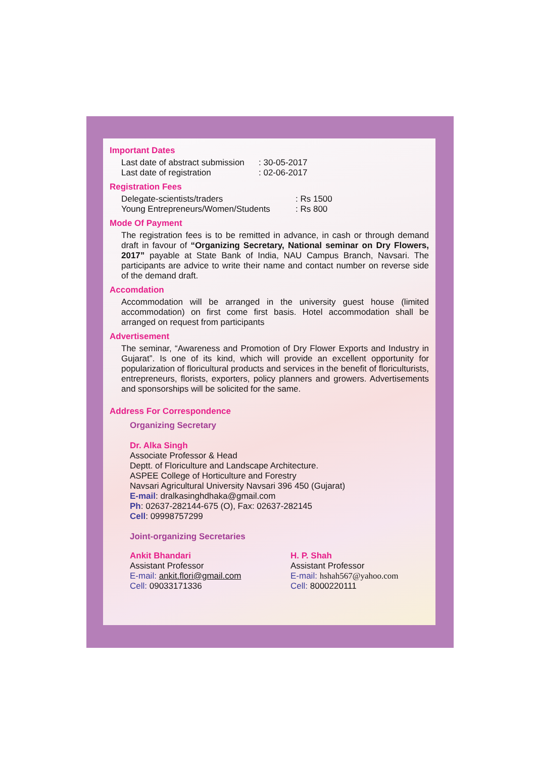Important Dates
Last date of abstract submission: 30-05-2017
Last date of registration: 02-06-2017
Registration Fees
Delegate-scientists/traders: Rs 1500
Young Entrepreneurs/Women/Students: Rs 800
Mode Of Payment
The registration fees is to be remitted in advance, in cash or through demand draft in favour of “Organizing Secretary, National seminar on Dry Flowers, 2017” payable at State Bank of India, NAU Campus Branch, Navsari. The participants are advice to write their name and contact number on reverse side of the demand draft.
Accomdation
Accommodation will be arranged in the university guest house (limited accommodation) on first come first basis. Hotel accommodation shall be arranged on request from participants
Advertisement
The seminar, “Awareness and Promotion of Dry Flower Exports and Industry in Gujarat”. Is one of its kind, which will provide an excellent opportunity for popularization of floricultural products and services in the benefit of floriculturists, entrepreneurs, florists, exporters, policy planners and growers. Advertisements and sponsorships will be solicited for the same.
Address For Correspondence
Organizing Secretary
Dr. Alka Singh
Associate Professor & Head
Deptt. of Floriculture and Landscape Architecture.
ASPEE College of Horticulture and Forestry
Navsari Agricultural University Navsari 396 450 (Gujarat)
E-mail: dralkasinghdhaka@gmail.com
Ph: 02637-282144-675 (O), Fax: 02637-282145
Cell: 09998757299
Joint-organizing Secretaries
Ankit Bhandari
Assistant Professor
E-mail: ankit.flori@gmail.com
Cell: 09033171336
H. P. Shah
Assistant Professor
E-mail: hshah567@yahoo.com
Cell: 8000220111